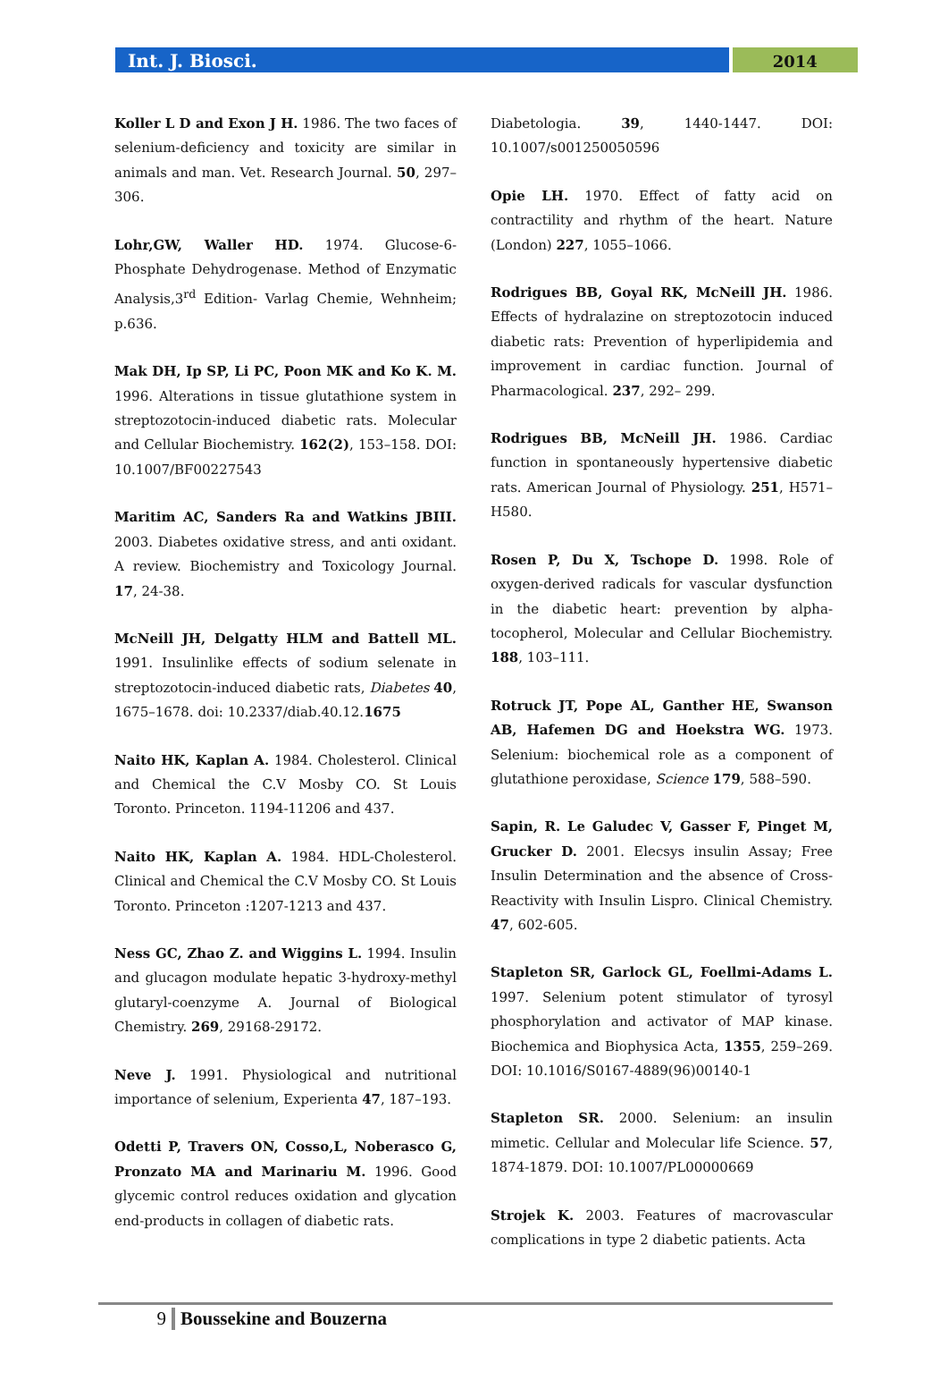Int. J. Biosci.
2014
Koller L D and Exon J H. 1986. The two faces of selenium-deficiency and toxicity are similar in animals and man. Vet. Research Journal. 50, 297–306.
Lohr,GW, Waller HD. 1974. Glucose-6-Phosphate Dehydrogenase. Method of Enzymatic Analysis,3<sup>rd</sup> Edition- Varlag Chemie, Wehnheim; p.636.
Mak DH, Ip SP, Li PC, Poon MK and Ko K. M. 1996. Alterations in tissue glutathione system in streptozotocin-induced diabetic rats. Molecular and Cellular Biochemistry. 162(2), 153–158. DOI: 10.1007/BF00227543
Maritim AC, Sanders Ra and Watkins JBIII. 2003. Diabetes oxidative stress, and anti oxidant. A review. Biochemistry and Toxicology Journal. 17, 24-38.
McNeill JH, Delgatty HLM and Battell ML. 1991. Insulinlike effects of sodium selenate in streptozotocin-induced diabetic rats, Diabetes 40, 1675–1678. doi: 10.2337/diab.40.12.1675
Naito HK, Kaplan A. 1984. Cholesterol. Clinical and Chemical the C.V Mosby CO. St Louis Toronto. Princeton. 1194-11206 and 437.
Naito HK, Kaplan A. 1984. HDL-Cholesterol. Clinical and Chemical the C.V Mosby CO. St Louis Toronto. Princeton :1207-1213 and 437.
Ness GC, Zhao Z. and Wiggins L. 1994. Insulin and glucagon modulate hepatic 3-hydroxy-methyl glutaryl-coenzyme A. Journal of Biological Chemistry. 269, 29168-29172.
Neve J. 1991. Physiological and nutritional importance of selenium, Experienta 47, 187–193.
Odetti P, Travers ON, Cosso,L, Noberasco G, Pronzato MA and Marinariu M. 1996. Good glycemic control reduces oxidation and glycation end-products in collagen of diabetic rats.
Diabetologia. 39, 1440-1447. DOI: 10.1007/s001250050596
Opie LH. 1970. Effect of fatty acid on contractility and rhythm of the heart. Nature (London) 227, 1055–1066.
Rodrigues BB, Goyal RK, McNeill JH. 1986. Effects of hydralazine on streptozotocin induced diabetic rats: Prevention of hyperlipidemia and improvement in cardiac function. Journal of Pharmacological. 237, 292– 299.
Rodrigues BB, McNeill JH. 1986. Cardiac function in spontaneously hypertensive diabetic rats. American Journal of Physiology. 251, H571–H580.
Rosen P, Du X, Tschope D. 1998. Role of oxygen-derived radicals for vascular dysfunction in the diabetic heart: prevention by alpha-tocopherol, Molecular and Cellular Biochemistry. 188, 103–111.
Rotruck JT, Pope AL, Ganther HE, Swanson AB, Hafemen DG and Hoekstra WG. 1973. Selenium: biochemical role as a component of glutathione peroxidase, Science 179, 588–590.
Sapin, R. Le Galudec V, Gasser F, Pinget M, Grucker D. 2001. Elecsys insulin Assay; Free Insulin Determination and the absence of Cross-Reactivity with Insulin Lispro. Clinical Chemistry. 47, 602-605.
Stapleton SR, Garlock GL, Foellmi-Adams L. 1997. Selenium potent stimulator of tyrosyl phosphorylation and activator of MAP kinase. Biochemica and Biophysica Acta, 1355, 259–269. DOI: 10.1016/S0167-4889(96)00140-1
Stapleton SR. 2000. Selenium: an insulin mimetic. Cellular and Molecular life Science. 57, 1874-1879. DOI: 10.1007/PL00000669
Strojek K. 2003. Features of macrovascular complications in type 2 diabetic patients. Acta
9 Boussekine and Bouzerna